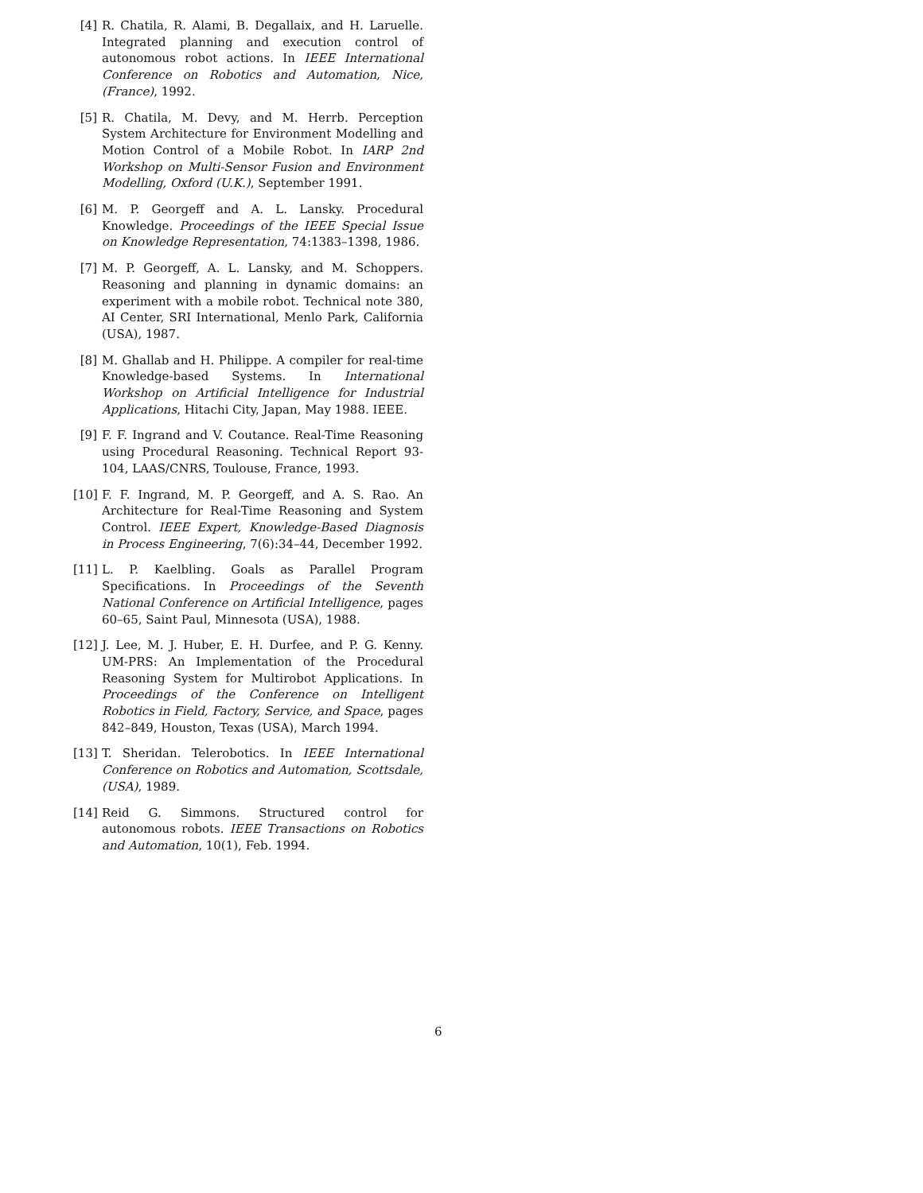[4] R. Chatila, R. Alami, B. Degallaix, and H. Laruelle. Integrated planning and execution control of autonomous robot actions. In IEEE International Conference on Robotics and Automation, Nice, (France), 1992.
[5] R. Chatila, M. Devy, and M. Herrb. Perception System Architecture for Environment Modelling and Motion Control of a Mobile Robot. In IARP 2nd Workshop on Multi-Sensor Fusion and Environment Modelling, Oxford (U.K.), September 1991.
[6] M. P. Georgeff and A. L. Lansky. Procedural Knowledge. Proceedings of the IEEE Special Issue on Knowledge Representation, 74:1383–1398, 1986.
[7] M. P. Georgeff, A. L. Lansky, and M. Schoppers. Reasoning and planning in dynamic domains: an experiment with a mobile robot. Technical note 380, AI Center, SRI International, Menlo Park, California (USA), 1987.
[8] M. Ghallab and H. Philippe. A compiler for real-time Knowledge-based Systems. In International Workshop on Artificial Intelligence for Industrial Applications, Hitachi City, Japan, May 1988. IEEE.
[9] F. F. Ingrand and V. Coutance. Real-Time Reasoning using Procedural Reasoning. Technical Report 93-104, LAAS/CNRS, Toulouse, France, 1993.
[10] F. F. Ingrand, M. P. Georgeff, and A. S. Rao. An Architecture for Real-Time Reasoning and System Control. IEEE Expert, Knowledge-Based Diagnosis in Process Engineering, 7(6):34–44, December 1992.
[11] L. P. Kaelbling. Goals as Parallel Program Specifications. In Proceedings of the Seventh National Conference on Artificial Intelligence, pages 60–65, Saint Paul, Minnesota (USA), 1988.
[12] J. Lee, M. J. Huber, E. H. Durfee, and P. G. Kenny. UM-PRS: An Implementation of the Procedural Reasoning System for Multirobot Applications. In Proceedings of the Conference on Intelligent Robotics in Field, Factory, Service, and Space, pages 842–849, Houston, Texas (USA), March 1994.
[13] T. Sheridan. Telerobotics. In IEEE International Conference on Robotics and Automation, Scottsdale, (USA), 1989.
[14] Reid G. Simmons. Structured control for autonomous robots. IEEE Transactions on Robotics and Automation, 10(1), Feb. 1994.
6